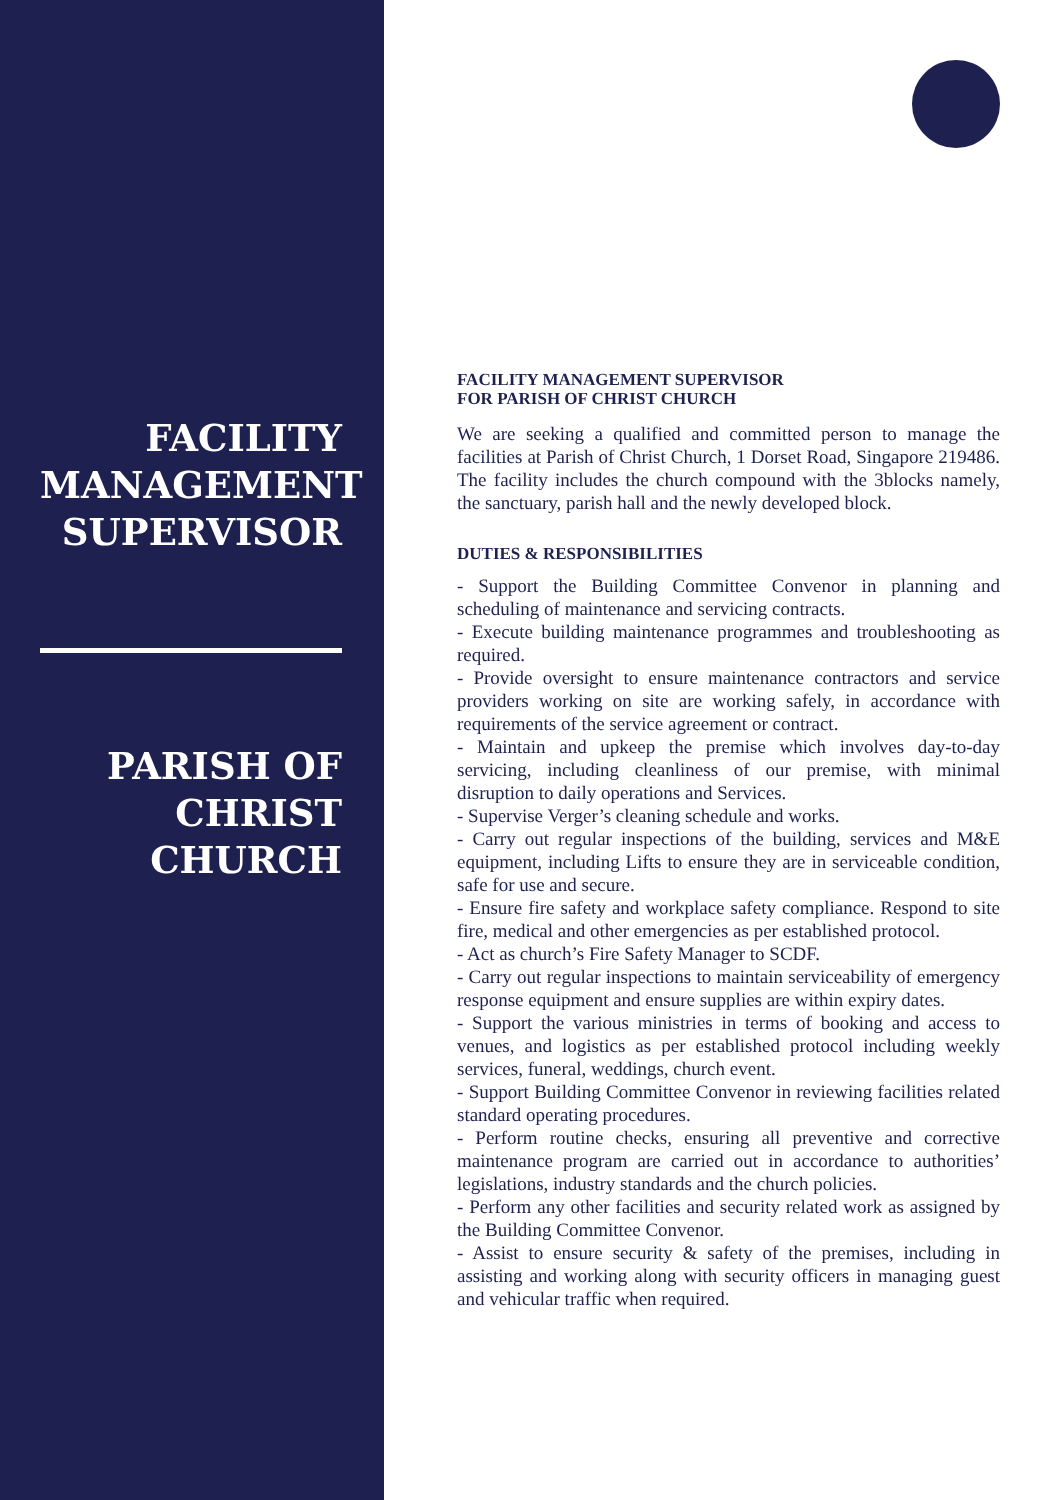FACILITY MANAGEMENT SUPERVISOR
PARISH OF CHRIST CHURCH
FACILITY MANAGEMENT SUPERVISOR
FOR PARISH OF CHRIST CHURCH
We are seeking a qualified and committed person to manage the facilities at Parish of Christ Church, 1 Dorset Road, Singapore 219486. The facility includes the church compound with the 3blocks namely, the sanctuary, parish hall and the newly developed block.
DUTIES & RESPONSIBILITIES
- Support the Building Committee Convenor in planning and scheduling of maintenance and servicing contracts.
- Execute building maintenance programmes and troubleshooting as required.
- Provide oversight to ensure maintenance contractors and service providers working on site are working safely, in accordance with requirements of the service agreement or contract.
- Maintain and upkeep the premise which involves day-to-day servicing, including cleanliness of our premise, with minimal disruption to daily operations and Services.
- Supervise Verger’s cleaning schedule and works.
- Carry out regular inspections of the building, services and M&E equipment, including Lifts to ensure they are in serviceable condition, safe for use and secure.
- Ensure fire safety and workplace safety compliance. Respond to site fire, medical and other emergencies as per established protocol.
- Act as church’s Fire Safety Manager to SCDF.
- Carry out regular inspections to maintain serviceability of emergency response equipment and ensure supplies are within expiry dates.
- Support the various ministries in terms of booking and access to venues, and logistics as per established protocol including weekly services, funeral, weddings, church event.
- Support Building Committee Convenor in reviewing facilities related standard operating procedures.
- Perform routine checks, ensuring all preventive and corrective maintenance program are carried out in accordance to authorities’ legislations, industry standards and the church policies.
- Perform any other facilities and security related work as assigned by the Building Committee Convenor.
- Assist to ensure security & safety of the premises, including in assisting and working along with security officers in managing guest and vehicular traffic when required.